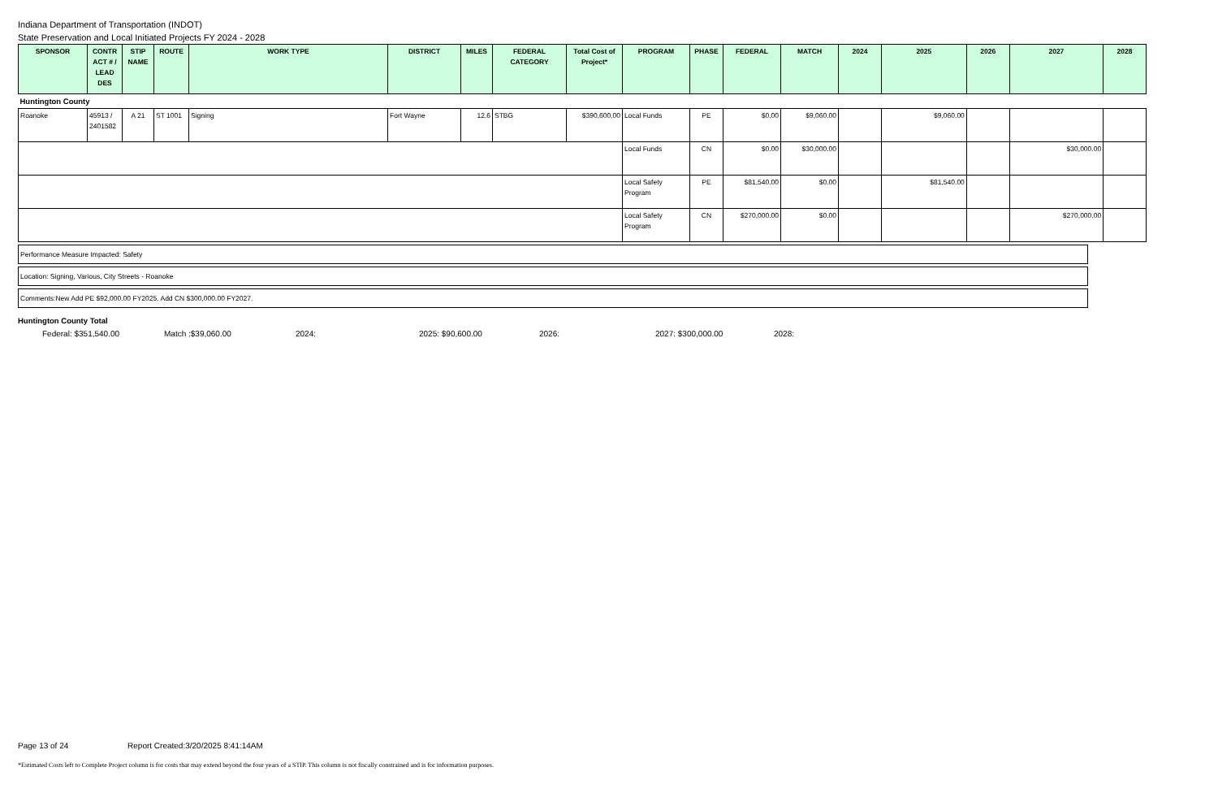Indiana Department of Transportation (INDOT)
State Preservation and Local Initiated Projects FY 2024 - 2028
| SPONSOR | CONTR ACT # / LEAD DES | STIP NAME | ROUTE | WORK TYPE | DISTRICT | MILES | FEDERAL CATEGORY | Total Cost of Project* | PROGRAM | PHASE | FEDERAL | MATCH | 2024 | 2025 | 2026 | 2027 | 2028 |
| --- | --- | --- | --- | --- | --- | --- | --- | --- | --- | --- | --- | --- | --- | --- | --- | --- | --- |
| Huntington County | | | | | | | | | | | | | | | | | |
| Roanoke | 45913 / 2401582 | A 21 | ST 1001 | Signing | Fort Wayne | 12.6 | STBG | $390,600.00 | Local Funds | PE | $0.00 | $9,060.00 | | $9,060.00 | | | |
| | | | | | | | | | Local Funds | CN | $0.00 | $30,000.00 | | | | $30,000.00 | |
| | | | | | | | | | Local Safety Program | PE | $81,540.00 | $0.00 | | $81,540.00 | | | |
| | | | | | | | | | Local Safety Program | CN | $270,000.00 | $0.00 | | | | $270,000.00 | |
Performance Measure Impacted: Safety
Location: Signing, Various, City Streets - Roanoke
Comments:New Add PE $92,000.00 FY2025. Add CN $300,000.00 FY2027.
Huntington County Total
Federal: $351,540.00 Match :$39,060.00 2024: 2025: $90,600.00 2026: 2027: $300,000.00 2028:
Page 13 of 24 Report Created:3/20/2025 8:41:14AM
*Estimated Costs left to Complete Project column is for costs that may extend beyond the four years of a STIP. This column is not fiscally constrained and is for information purposes.